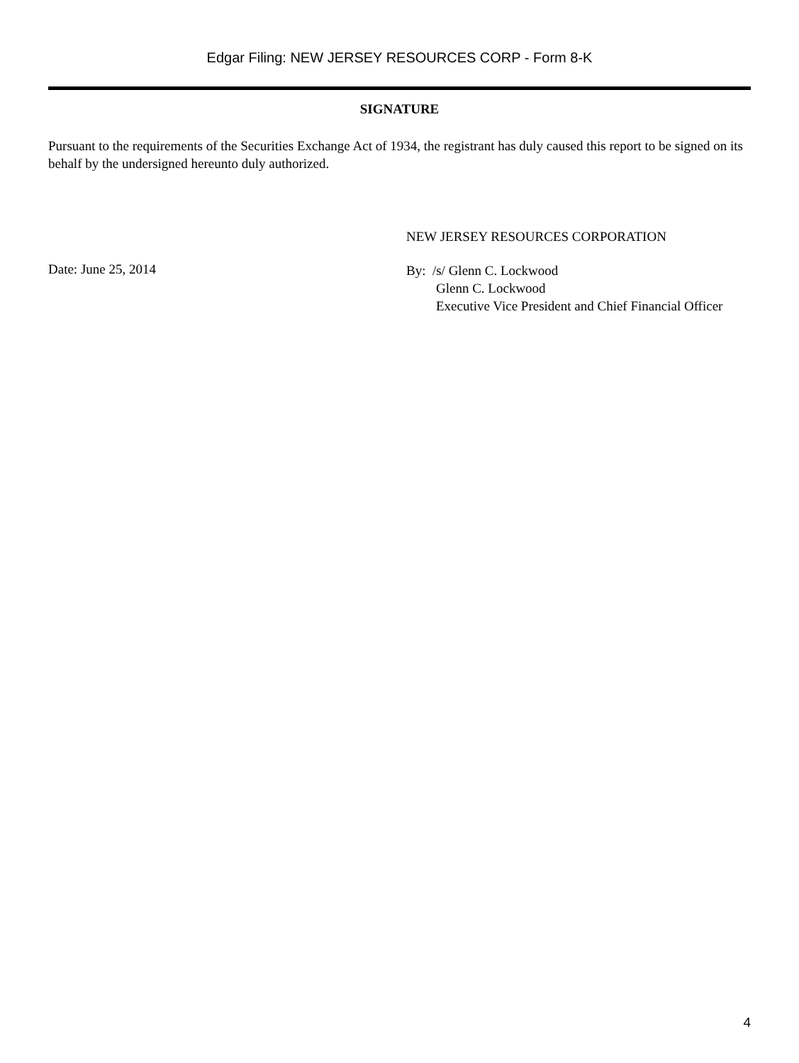Edgar Filing: NEW JERSEY RESOURCES CORP - Form 8-K
SIGNATURE
Pursuant to the requirements of the Securities Exchange Act of 1934, the registrant has duly caused this report to be signed on its behalf by the undersigned hereunto duly authorized.
Date: June 25, 2014
NEW JERSEY RESOURCES CORPORATION
By: /s/ Glenn C. Lockwood
Glenn C. Lockwood
Executive Vice President and Chief Financial Officer
4